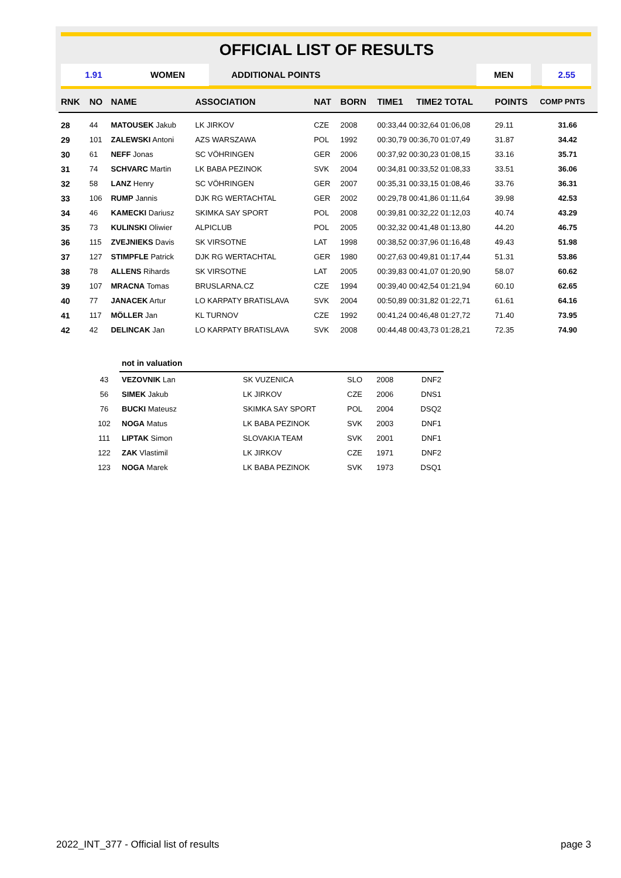OFFICIAL LIST OF RESULTS
1.91 WOMEN ADDITIONAL POINTS MEN 2.55
| RNK | NO | NAME | ASSOCIATION | NAT | BORN | TIME1 | TIME2 TOTAL | POINTS | COMP PNTS |
| --- | --- | --- | --- | --- | --- | --- | --- | --- | --- |
| 28 | 44 | MATOUSEK Jakub | LK JIRKOV | CZE | 2008 | 00:33,44 00:32,64 01:06,08 | | 29.11 | 31.66 |
| 29 | 101 | ZALEWSKI Antoni | AZS WARSZAWA | POL | 1992 | 00:30,79 00:36,70 01:07,49 | | 31.87 | 34.42 |
| 30 | 61 | NEFF Jonas | SC VÖHRINGEN | GER | 2006 | 00:37,92 00:30,23 01:08,15 | | 33.16 | 35.71 |
| 31 | 74 | SCHVARC Martin | LK BABA PEZINOK | SVK | 2004 | 00:34,81 00:33,52 01:08,33 | | 33.51 | 36.06 |
| 32 | 58 | LANZ Henry | SC VÖHRINGEN | GER | 2007 | 00:35,31 00:33,15 01:08,46 | | 33.76 | 36.31 |
| 33 | 106 | RUMP Jannis | DJK RG WERTACHTAL | GER | 2002 | 00:29,78 00:41,86 01:11,64 | | 39.98 | 42.53 |
| 34 | 46 | KAMECKI Dariusz | SKIMKA SAY SPORT | POL | 2008 | 00:39,81 00:32,22 01:12,03 | | 40.74 | 43.29 |
| 35 | 73 | KULINSKI Oliwier | ALPICLUB | POL | 2005 | 00:32,32 00:41,48 01:13,80 | | 44.20 | 46.75 |
| 36 | 115 | ZVEJNIEKS Davis | SK VIRSOTNE | LAT | 1998 | 00:38,52 00:37,96 01:16,48 | | 49.43 | 51.98 |
| 37 | 127 | STIMPFLE Patrick | DJK RG WERTACHTAL | GER | 1980 | 00:27,63 00:49,81 01:17,44 | | 51.31 | 53.86 |
| 38 | 78 | ALLENS Rihards | SK VIRSOTNE | LAT | 2005 | 00:39,83 00:41,07 01:20,90 | | 58.07 | 60.62 |
| 39 | 107 | MRACNA Tomas | BRUSLARNA.CZ | CZE | 1994 | 00:39,40 00:42,54 01:21,94 | | 60.10 | 62.65 |
| 40 | 77 | JANACEK Artur | LO KARPATY BRATISLAVA | SVK | 2004 | 00:50,89 00:31,82 01:22,71 | | 61.61 | 64.16 |
| 41 | 117 | MÖLLER Jan | KL TURNOV | CZE | 1992 | 00:41,24 00:46,48 01:27,72 | | 71.40 | 73.95 |
| 42 | 42 | DELINCAK Jan | LO KARPATY BRATISLAVA | SVK | 2008 | 00:44,48 00:43,73 01:28,21 | | 72.35 | 74.90 |
| | not in valuation | | | | |
| 43 | VEZOVNIK Lan | SK VUZENICA | SLO | 2008 | DNF2 |
| 56 | SIMEK Jakub | LK JIRKOV | CZE | 2006 | DNS1 |
| 76 | BUCKI Mateusz | SKIMKA SAY SPORT | POL | 2004 | DSQ2 |
| 102 | NOGA Matus | LK BABA PEZINOK | SVK | 2003 | DNF1 |
| 111 | LIPTAK Simon | SLOVAKIA TEAM | SVK | 2001 | DNF1 |
| 122 | ZAK Vlastimil | LK JIRKOV | CZE | 1971 | DNF2 |
| 123 | NOGA Marek | LK BABA PEZINOK | SVK | 1973 | DSQ1 |
2022_INT_377 - Official list of results page 3